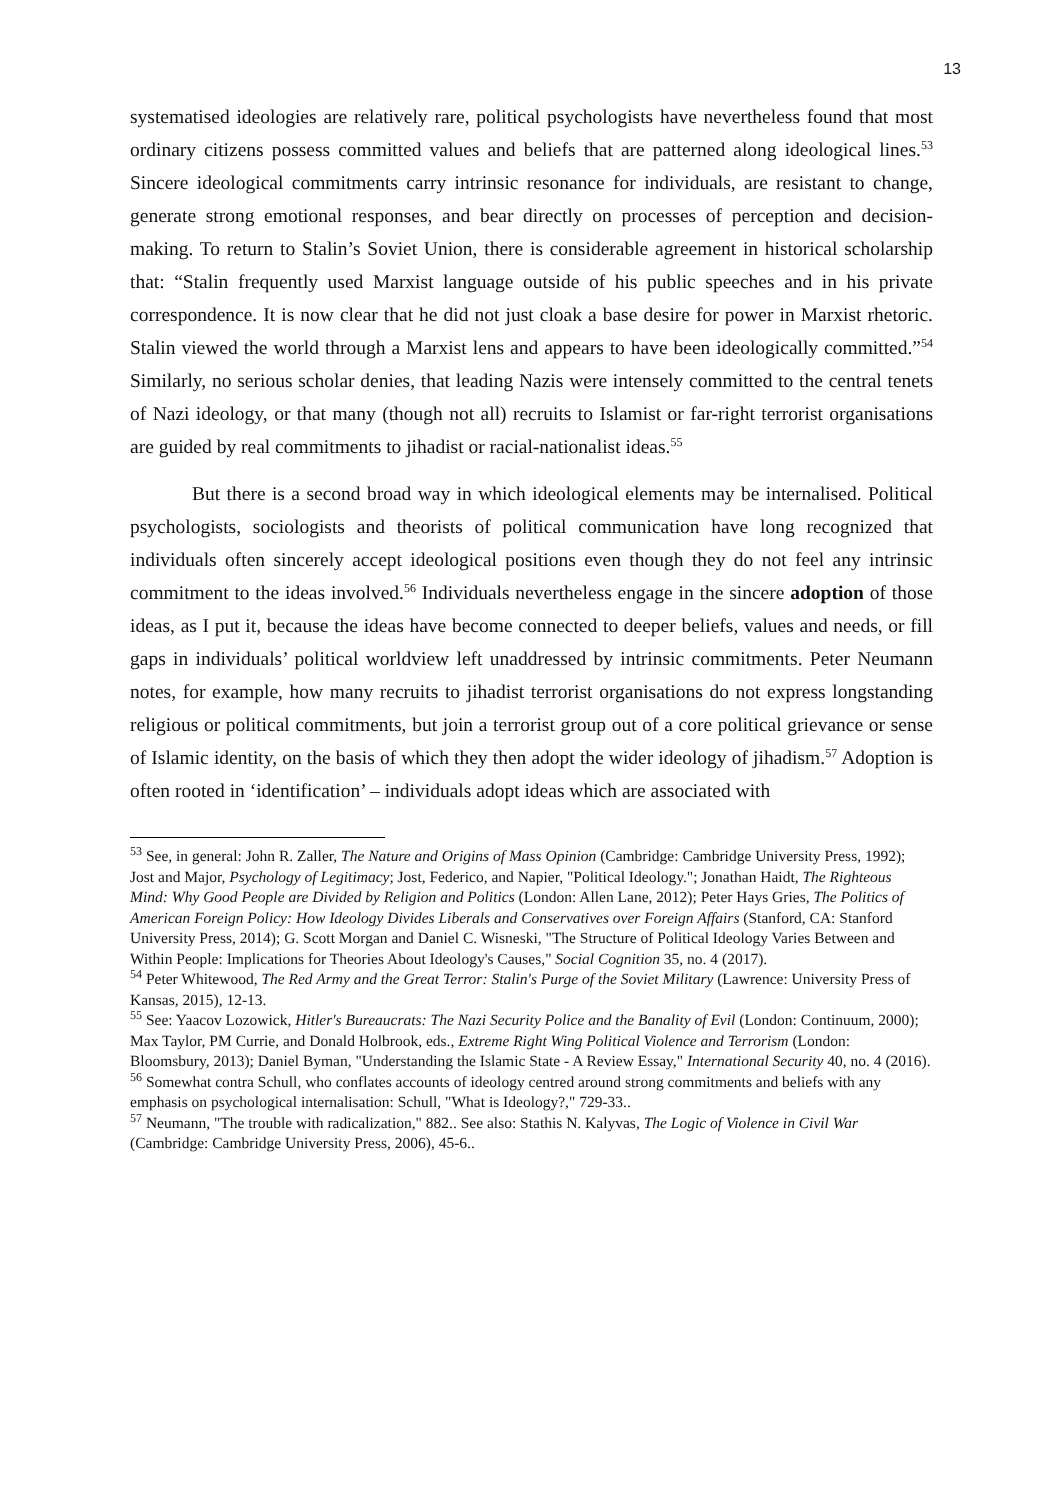13
systematised ideologies are relatively rare, political psychologists have nevertheless found that most ordinary citizens possess committed values and beliefs that are patterned along ideological lines.<sup>53</sup> Sincere ideological commitments carry intrinsic resonance for individuals, are resistant to change, generate strong emotional responses, and bear directly on processes of perception and decision-making. To return to Stalin’s Soviet Union, there is considerable agreement in historical scholarship that: “Stalin frequently used Marxist language outside of his public speeches and in his private correspondence. It is now clear that he did not just cloak a base desire for power in Marxist rhetoric. Stalin viewed the world through a Marxist lens and appears to have been ideologically committed.”<sup>54</sup> Similarly, no serious scholar denies, that leading Nazis were intensely committed to the central tenets of Nazi ideology, or that many (though not all) recruits to Islamist or far-right terrorist organisations are guided by real commitments to jihadist or racial-nationalist ideas.<sup>55</sup>
But there is a second broad way in which ideological elements may be internalised. Political psychologists, sociologists and theorists of political communication have long recognized that individuals often sincerely accept ideological positions even though they do not feel any intrinsic commitment to the ideas involved.<sup>56</sup> Individuals nevertheless engage in the sincere adoption of those ideas, as I put it, because the ideas have become connected to deeper beliefs, values and needs, or fill gaps in individuals’ political worldview left unaddressed by intrinsic commitments. Peter Neumann notes, for example, how many recruits to jihadist terrorist organisations do not express longstanding religious or political commitments, but join a terrorist group out of a core political grievance or sense of Islamic identity, on the basis of which they then adopt the wider ideology of jihadism.<sup>57</sup> Adoption is often rooted in ‘identification’ – individuals adopt ideas which are associated with
<sup>53</sup> See, in general: John R. Zaller, The Nature and Origins of Mass Opinion (Cambridge: Cambridge University Press, 1992); Jost and Major, Psychology of Legitimacy; Jost, Federico, and Napier, "Political Ideology."; Jonathan Haidt, The Righteous Mind: Why Good People are Divided by Religion and Politics (London: Allen Lane, 2012); Peter Hays Gries, The Politics of American Foreign Policy: How Ideology Divides Liberals and Conservatives over Foreign Affairs (Stanford, CA: Stanford University Press, 2014); G. Scott Morgan and Daniel C. Wisneski, "The Structure of Political Ideology Varies Between and Within People: Implications for Theories About Ideology's Causes," Social Cognition 35, no. 4 (2017).
<sup>54</sup> Peter Whitewood, The Red Army and the Great Terror: Stalin's Purge of the Soviet Military (Lawrence: University Press of Kansas, 2015), 12-13.
<sup>55</sup> See: Yaacov Lozowick, Hitler's Bureaucrats: The Nazi Security Police and the Banality of Evil (London: Continuum, 2000); Max Taylor, PM Currie, and Donald Holbrook, eds., Extreme Right Wing Political Violence and Terrorism (London: Bloomsbury, 2013); Daniel Byman, "Understanding the Islamic State - A Review Essay," International Security 40, no. 4 (2016).
<sup>56</sup> Somewhat contra Schull, who conflates accounts of ideology centred around strong commitments and beliefs with any emphasis on psychological internalisation: Schull, "What is Ideology?," 729-33..
<sup>57</sup> Neumann, "The trouble with radicalization," 882.. See also: Stathis N. Kalyvas, The Logic of Violence in Civil War (Cambridge: Cambridge University Press, 2006), 45-6..